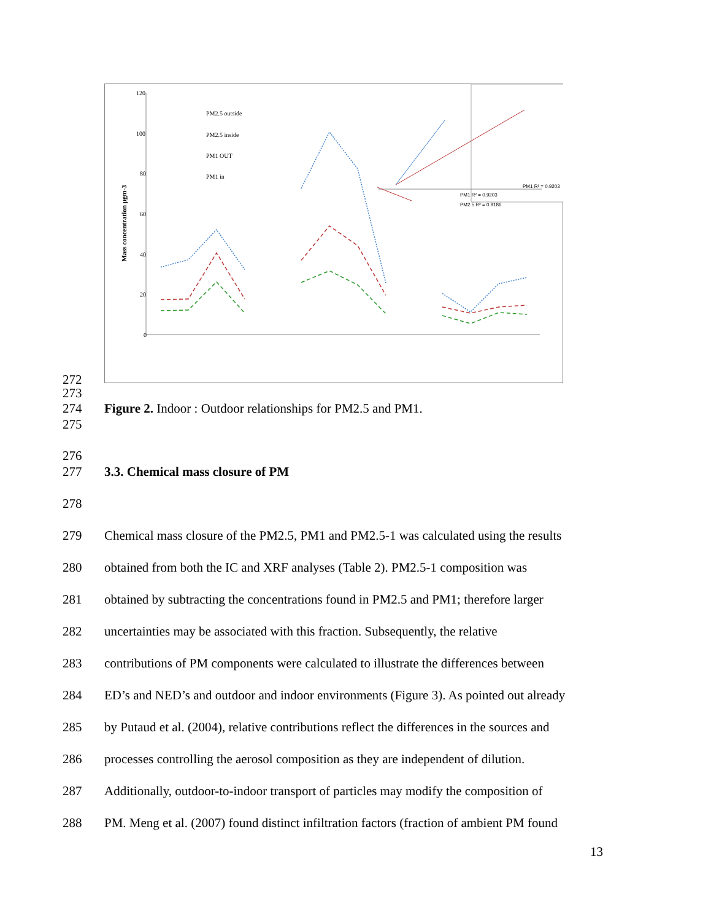120
100
80
60
40
20
0
Mass concentration µgm-3
PM2.5 outside
PM2.5 inside
PM1 OUT
PM1 in
PM1 R² = 0.9203
PM1 R² = 0.9203
PM2.5 R² = 0.9186
272
273
274 Figure 2. Indoor : Outdoor relationships for PM2.5 and PM1.
275
276
277 3.3. Chemical mass closure of PM
278
279 Chemical mass closure of the PM2.5, PM1 and PM2.5-1 was calculated using the results
280 obtained from both the IC and XRF analyses (Table 2). PM2.5-1 composition was
281 obtained by subtracting the concentrations found in PM2.5 and PM1; therefore larger
282 uncertainties may be associated with this fraction. Subsequently, the relative
283 contributions of PM components were calculated to illustrate the differences between
284 ED’s and NED’s and outdoor and indoor environments (Figure 3). As pointed out already
285 by Putaud et al. (2004), relative contributions reflect the differences in the sources and
286 processes controlling the aerosol composition as they are independent of dilution.
287 Additionally, outdoor-to-indoor transport of particles may modify the composition of
288 PM. Meng et al. (2007) found distinct infiltration factors (fraction of ambient PM found
13